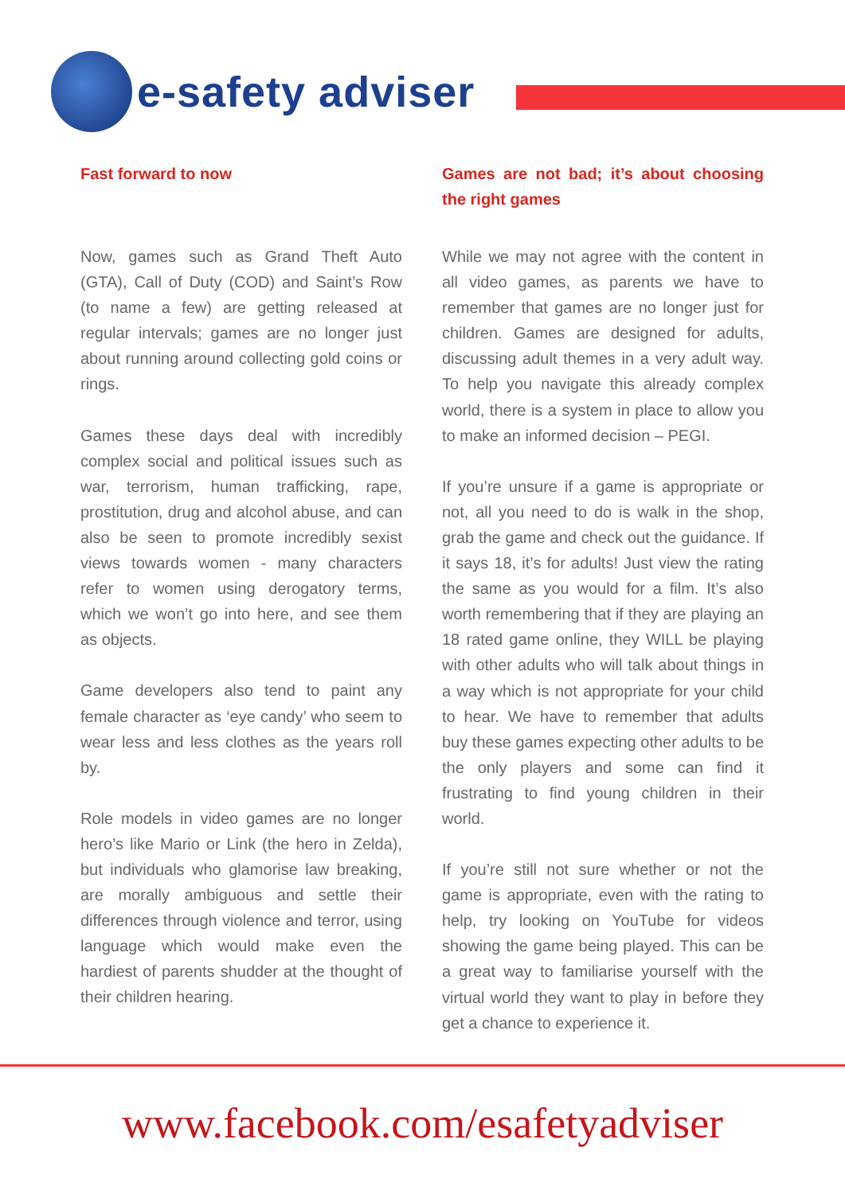e-safety adviser
Fast forward to now
Now, games such as Grand Theft Auto (GTA), Call of Duty (COD) and Saint’s Row (to name a few) are getting released at regular intervals; games are no longer just about running around collecting gold coins or rings.
Games these days deal with incredibly complex social and political issues such as war, terrorism, human trafficking, rape, prostitution, drug and alcohol abuse, and can also be seen to promote incredibly sexist views towards women - many characters refer to women using derogatory terms, which we won’t go into here, and see them as objects.
Game developers also tend to paint any female character as ‘eye candy’ who seem to wear less and less clothes as the years roll by.
Role models in video games are no longer hero’s like Mario or Link (the hero in Zelda), but individuals who glamorise law breaking, are morally ambiguous and settle their differences through violence and terror, using language which would make even the hardiest of parents shudder at the thought of their children hearing.
Games are not bad; it’s about choosing the right games
While we may not agree with the content in all video games, as parents we have to remember that games are no longer just for children. Games are designed for adults, discussing adult themes in a very adult way. To help you navigate this already complex world, there is a system in place to allow you to make an informed decision – PEGI.
If you’re unsure if a game is appropriate or not, all you need to do is walk in the shop, grab the game and check out the guidance. If it says 18, it’s for adults! Just view the rating the same as you would for a film. It’s also worth remembering that if they are playing an 18 rated game online, they WILL be playing with other adults who will talk about things in a way which is not appropriate for your child to hear. We have to remember that adults buy these games expecting other adults to be the only players and some can find it frustrating to find young children in their world.
If you’re still not sure whether or not the game is appropriate, even with the rating to help, try looking on YouTube for videos showing the game being played. This can be a great way to familiarise yourself with the virtual world they want to play in before they get a chance to experience it.
www.facebook.com/esafetyadviser